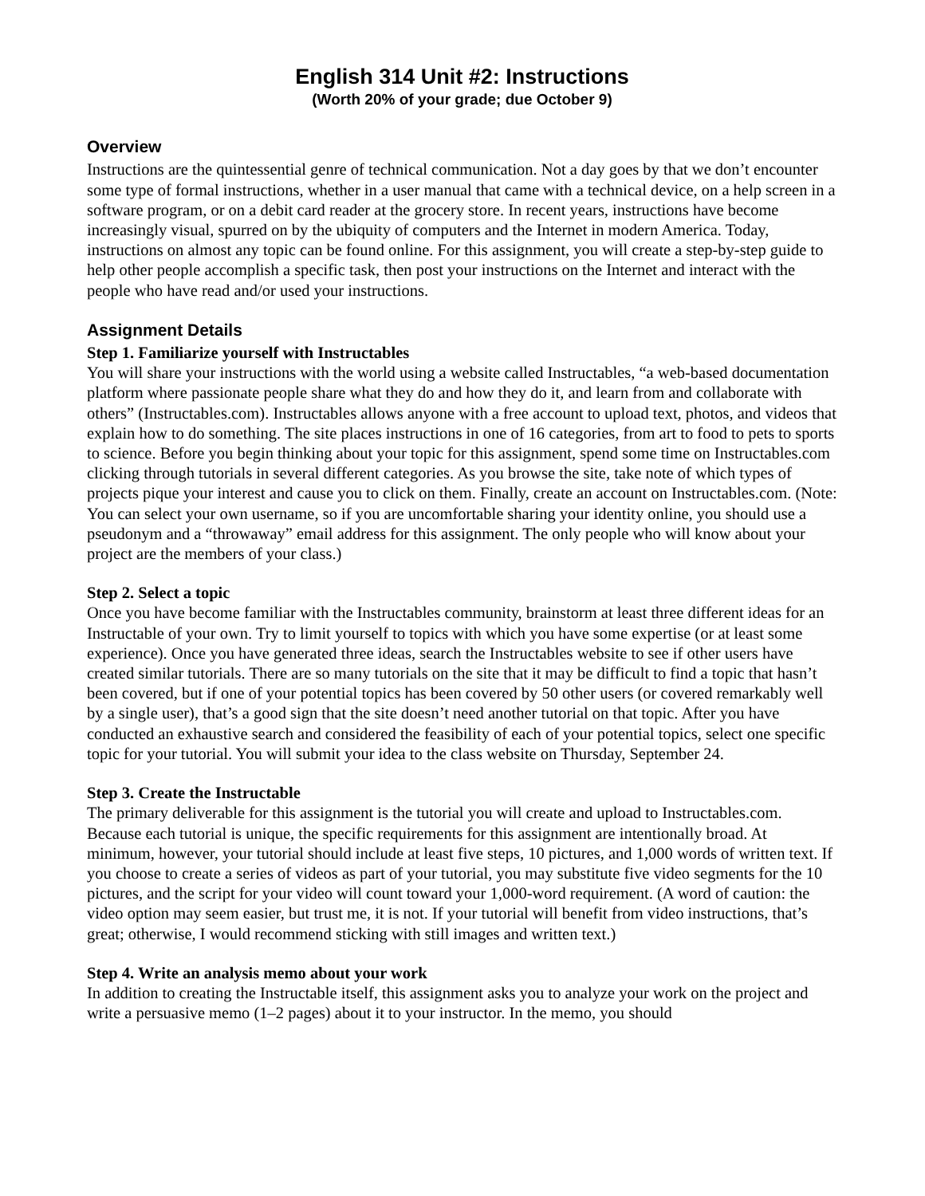English 314 Unit #2: Instructions
(Worth 20% of your grade; due October 9)
Overview
Instructions are the quintessential genre of technical communication. Not a day goes by that we don’t encounter some type of formal instructions, whether in a user manual that came with a technical device, on a help screen in a software program, or on a debit card reader at the grocery store. In recent years, instructions have become increasingly visual, spurred on by the ubiquity of computers and the Internet in modern America. Today, instructions on almost any topic can be found online. For this assignment, you will create a step-by-step guide to help other people accomplish a specific task, then post your instructions on the Internet and interact with the people who have read and/or used your instructions.
Assignment Details
Step 1. Familiarize yourself with Instructables
You will share your instructions with the world using a website called Instructables, “a web-based documentation platform where passionate people share what they do and how they do it, and learn from and collaborate with others” (Instructables.com). Instructables allows anyone with a free account to upload text, photos, and videos that explain how to do something. The site places instructions in one of 16 categories, from art to food to pets to sports to science. Before you begin thinking about your topic for this assignment, spend some time on Instructables.com clicking through tutorials in several different categories. As you browse the site, take note of which types of projects pique your interest and cause you to click on them. Finally, create an account on Instructables.com. (Note: You can select your own username, so if you are uncomfortable sharing your identity online, you should use a pseudonym and a “throwaway” email address for this assignment. The only people who will know about your project are the members of your class.)
Step 2. Select a topic
Once you have become familiar with the Instructables community, brainstorm at least three different ideas for an Instructable of your own. Try to limit yourself to topics with which you have some expertise (or at least some experience). Once you have generated three ideas, search the Instructables website to see if other users have created similar tutorials. There are so many tutorials on the site that it may be difficult to find a topic that hasn’t been covered, but if one of your potential topics has been covered by 50 other users (or covered remarkably well by a single user), that’s a good sign that the site doesn’t need another tutorial on that topic. After you have conducted an exhaustive search and considered the feasibility of each of your potential topics, select one specific topic for your tutorial. You will submit your idea to the class website on Thursday, September 24.
Step 3. Create the Instructable
The primary deliverable for this assignment is the tutorial you will create and upload to Instructables.com. Because each tutorial is unique, the specific requirements for this assignment are intentionally broad. At minimum, however, your tutorial should include at least five steps, 10 pictures, and 1,000 words of written text. If you choose to create a series of videos as part of your tutorial, you may substitute five video segments for the 10 pictures, and the script for your video will count toward your 1,000-word requirement. (A word of caution: the video option may seem easier, but trust me, it is not. If your tutorial will benefit from video instructions, that’s great; otherwise, I would recommend sticking with still images and written text.)
Step 4. Write an analysis memo about your work
In addition to creating the Instructable itself, this assignment asks you to analyze your work on the project and write a persuasive memo (1–2 pages) about it to your instructor. In the memo, you should